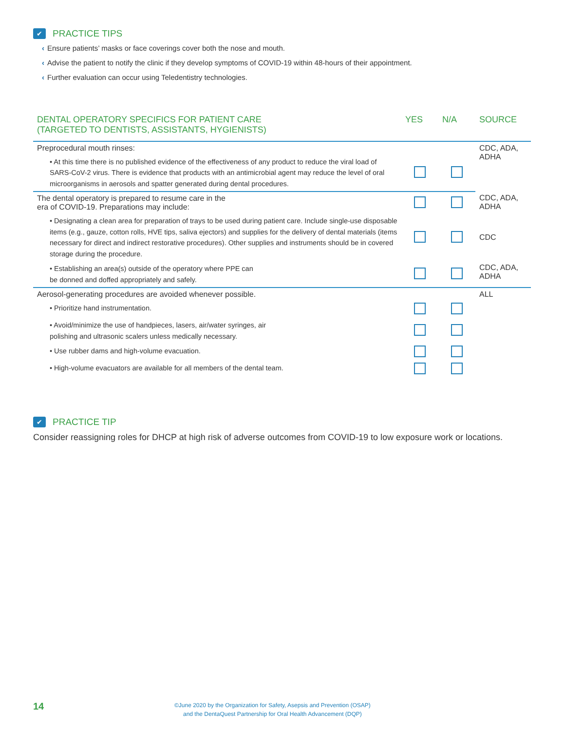✔
PRACTICE TIPS
‹ Ensure patients’ masks or face coverings cover both the nose and mouth.
‹ Advise the patient to notify the clinic if they develop symptoms of COVID-19 within 48-hours of their appointment.
‹ Further evaluation can occur using Teledentistry technologies.
| DENTAL OPERATORY SPECIFICS FOR PATIENT CARE (TARGETED TO DENTISTS, ASSISTANTS, HYGIENISTS) | YES | N/A | SOURCE |
| --- | --- | --- | --- |
| Preprocedural mouth rinses: | | | CDC, ADA, ADHA |
| • At this time there is no published evidence of the effectiveness of any product to reduce the viral load of SARS-CoV-2 virus. There is evidence that products with an antimicrobial agent may reduce the level of oral microorganisms in aerosols and spatter generated during dental procedures. | | | |
| The dental operatory is prepared to resume care in the era of COVID-19. Preparations may include: | | | CDC, ADA, ADHA |
| • Designating a clean area for preparation of trays to be used during patient care. Include single-use disposable items (e.g., gauze, cotton rolls, HVE tips, saliva ejectors) and supplies for the delivery of dental materials (items necessary for direct and indirect restorative procedures). Other supplies and instruments should be in covered storage during the procedure. | | | CDC |
| • Establishing an area(s) outside of the operatory where PPE can be donned and doffed appropriately and safely. | | | CDC, ADA, ADHA |
| Aerosol-generating procedures are avoided whenever possible. | | | ALL |
| • Prioritize hand instrumentation. | | | |
| • Avoid/minimize the use of handpieces, lasers, air/water syringes, air polishing and ultrasonic scalers unless medically necessary. | | | |
| • Use rubber dams and high-volume evacuation. | | | |
| • High-volume evacuators are available for all members of the dental team. | | | |
✔
PRACTICE TIP
Consider reassigning roles for DHCP at high risk of adverse outcomes from COVID-19 to low exposure work or locations.
14
©June 2020 by the Organization for Safety, Asepsis and Prevention (OSAP)
and the DentaQuest Partnership for Oral Health Advancement (DQP)